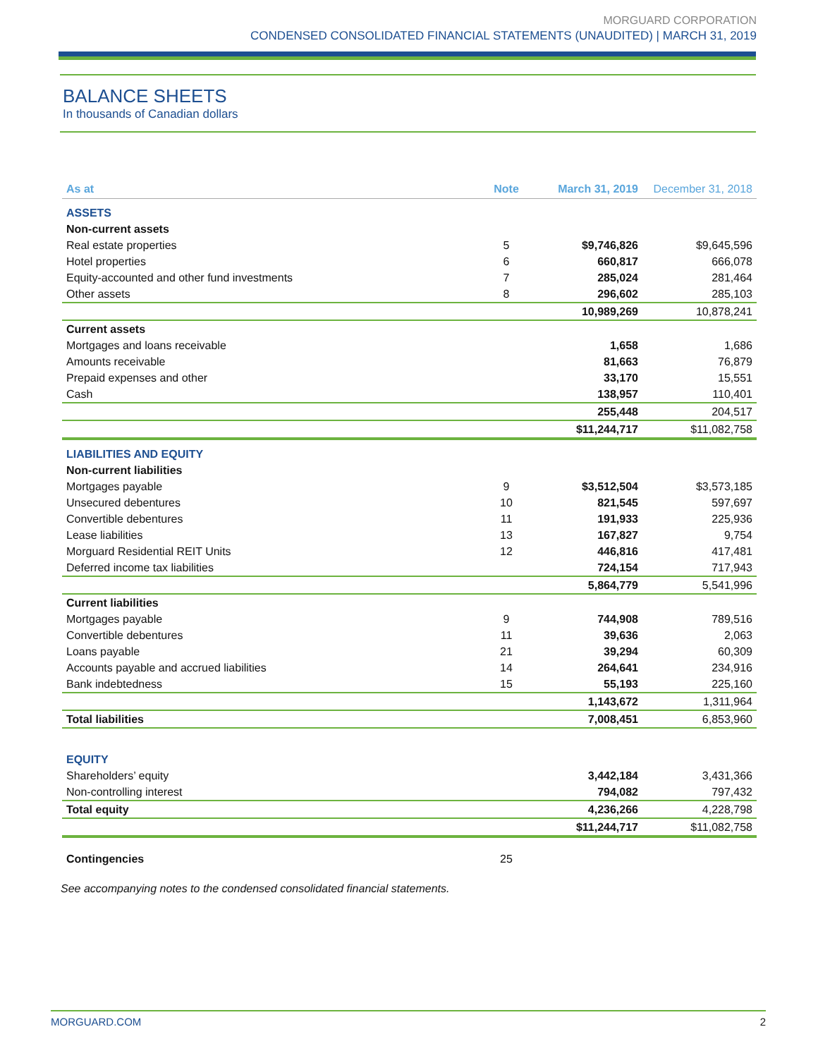MORGUARD CORPORATION
CONDENSED CONSOLIDATED FINANCIAL STATEMENTS (UNAUDITED) | MARCH 31, 2019
BALANCE SHEETS
In thousands of Canadian dollars
| As at | Note | March 31, 2019 | December 31, 2018 |
| --- | --- | --- | --- |
| ASSETS | | | |
| Non-current assets | | | |
| Real estate properties | 5 | $9,746,826 | $9,645,596 |
| Hotel properties | 6 | 660,817 | 666,078 |
| Equity-accounted and other fund investments | 7 | 285,024 | 281,464 |
| Other assets | 8 | 296,602 | 285,103 |
| | | 10,989,269 | 10,878,241 |
| Current assets | | | |
| Mortgages and loans receivable | | 1,658 | 1,686 |
| Amounts receivable | | 81,663 | 76,879 |
| Prepaid expenses and other | | 33,170 | 15,551 |
| Cash | | 138,957 | 110,401 |
| | | 255,448 | 204,517 |
| | | $11,244,717 | $11,082,758 |
| LIABILITIES AND EQUITY | | | |
| Non-current liabilities | | | |
| Mortgages payable | 9 | $3,512,504 | $3,573,185 |
| Unsecured debentures | 10 | 821,545 | 597,697 |
| Convertible debentures | 11 | 191,933 | 225,936 |
| Lease liabilities | 13 | 167,827 | 9,754 |
| Morguard Residential REIT Units | 12 | 446,816 | 417,481 |
| Deferred income tax liabilities | | 724,154 | 717,943 |
| | | 5,864,779 | 5,541,996 |
| Current liabilities | | | |
| Mortgages payable | 9 | 744,908 | 789,516 |
| Convertible debentures | 11 | 39,636 | 2,063 |
| Loans payable | 21 | 39,294 | 60,309 |
| Accounts payable and accrued liabilities | 14 | 264,641 | 234,916 |
| Bank indebtedness | 15 | 55,193 | 225,160 |
| | | 1,143,672 | 1,311,964 |
| Total liabilities | | 7,008,451 | 6,853,960 |
| EQUITY | | | |
| Shareholders’ equity | | 3,442,184 | 3,431,366 |
| Non-controlling interest | | 794,082 | 797,432 |
| Total equity | | 4,236,266 | 4,228,798 |
| | | $11,244,717 | $11,082,758 |
| Contingencies | 25 | | |
See accompanying notes to the condensed consolidated financial statements.
MORGUARD.COM 2